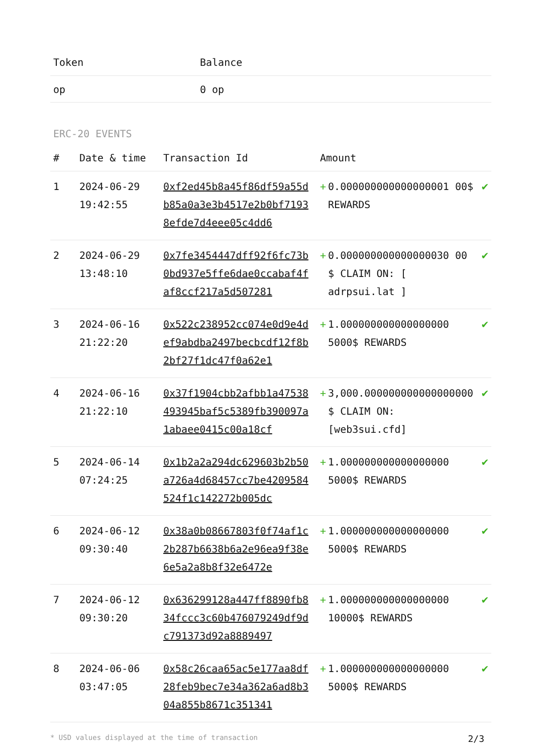| Token | Balance |
| --- | --- |
| op | 0 op |
ERC-20 EVENTS
| # | Date & time | Transaction Id | Amount | |
| --- | --- | --- | --- | --- |
| 1 | 2024-06-29 19:42:55 | 0xf2ed45b8a45f86df59a55db85a0a3e3b4517e2b0bf71938efde7d4eee05c4dd6 | + 0.000000000000000001 00$ REWARDS | ✔ |
| 2 | 2024-06-29 13:48:10 | 0x7fe3454447dff92f6fc73b0bd937e5ffe6dae0ccabaf4faf8ccf217a5d507281 | + 0.000000000000000030 00 $ CLAIM ON: [ adrpsui.lat ] | ✔ |
| 3 | 2024-06-16 21:22:20 | 0x522c238952cc074e0d9e4def9abdba2497becbcdf12f8b2bf27f1dc47f0a62e1 | + 1.000000000000000000 5000$ REWARDS | ✔ |
| 4 | 2024-06-16 21:22:10 | 0x37f1904cbb2afbb1a47538493945baf5c5389fb390097a1abaee0415c00a18cf | + 3,000.000000000000000000 $ CLAIM ON: [web3sui.cfd] | ✔ |
| 5 | 2024-06-14 07:24:25 | 0x1b2a2a294dc629603b2b50a726a4d68457cc7be4209584524f1c142272b005dc | + 1.000000000000000000 5000$ REWARDS | ✔ |
| 6 | 2024-06-12 09:30:40 | 0x38a0b08667803f0f74af1c2b287b6638b6a2e96ea9f38e6e5a2a8b8f32e6472e | + 1.000000000000000000 5000$ REWARDS | ✔ |
| 7 | 2024-06-12 09:30:20 | 0x636299128a447ff8890fb834fccc3c60b476079249df9dc791373d92a8889497 | + 1.000000000000000000 10000$ REWARDS | ✔ |
| 8 | 2024-06-06 03:47:05 | 0x58c26caa65ac5e177aa8df28feb9bec7e34a362a6ad8b304a855b8671c351341 | + 1.000000000000000000 5000$ REWARDS | ✔ |
* USD values displayed at the time of transaction 2/3